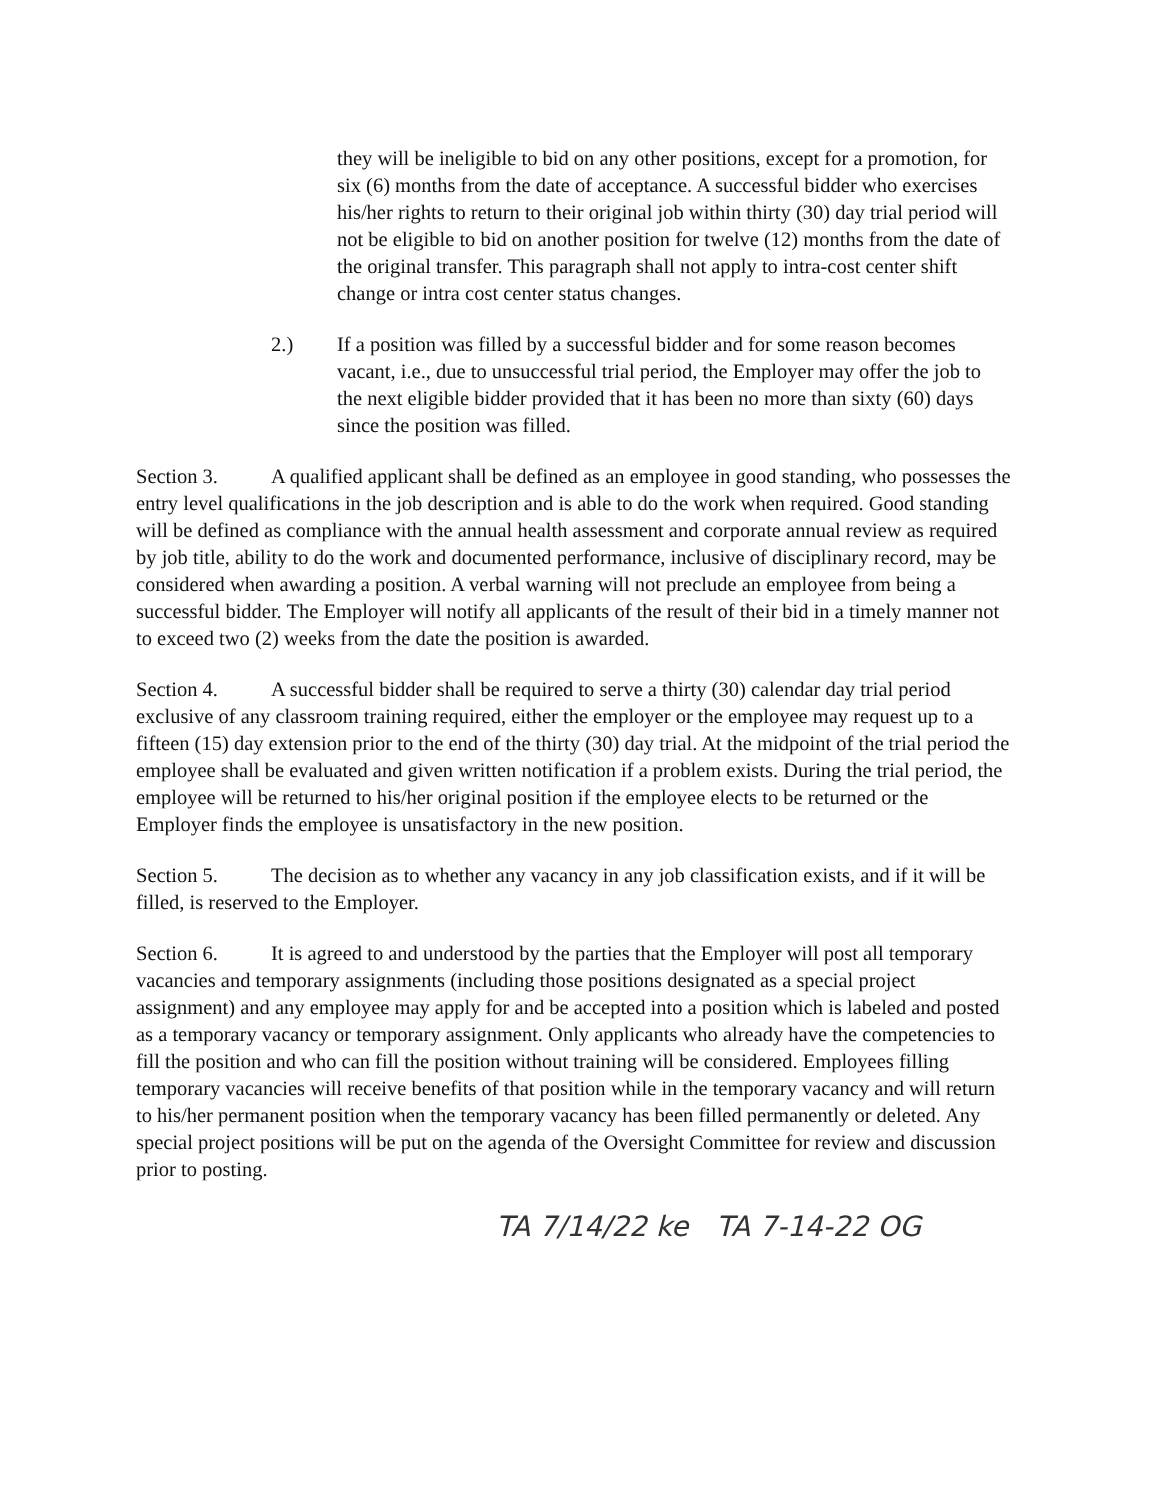they will be ineligible to bid on any other positions, except for a promotion, for six (6) months from the date of acceptance. A successful bidder who exercises his/her rights to return to their original job within thirty (30) day trial period will not be eligible to bid on another position for twelve (12) months from the date of the original transfer. This paragraph shall not apply to intra-cost center shift change or intra cost center status changes.
2.) If a position was filled by a successful bidder and for some reason becomes vacant, i.e., due to unsuccessful trial period, the Employer may offer the job to the next eligible bidder provided that it has been no more than sixty (60) days since the position was filled.
Section 3. A qualified applicant shall be defined as an employee in good standing, who possesses the entry level qualifications in the job description and is able to do the work when required. Good standing will be defined as compliance with the annual health assessment and corporate annual review as required by job title, ability to do the work and documented performance, inclusive of disciplinary record, may be considered when awarding a position. A verbal warning will not preclude an employee from being a successful bidder. The Employer will notify all applicants of the result of their bid in a timely manner not to exceed two (2) weeks from the date the position is awarded.
Section 4. A successful bidder shall be required to serve a thirty (30) calendar day trial period exclusive of any classroom training required, either the employer or the employee may request up to a fifteen (15) day extension prior to the end of the thirty (30) day trial. At the midpoint of the trial period the employee shall be evaluated and given written notification if a problem exists. During the trial period, the employee will be returned to his/her original position if the employee elects to be returned or the Employer finds the employee is unsatisfactory in the new position.
Section 5. The decision as to whether any vacancy in any job classification exists, and if it will be filled, is reserved to the Employer.
Section 6. It is agreed to and understood by the parties that the Employer will post all temporary vacancies and temporary assignments (including those positions designated as a special project assignment) and any employee may apply for and be accepted into a position which is labeled and posted as a temporary vacancy or temporary assignment. Only applicants who already have the competencies to fill the position and who can fill the position without training will be considered. Employees filling temporary vacancies will receive benefits of that position while in the temporary vacancy and will return to his/her permanent position when the temporary vacancy has been filled permanently or deleted. Any special project positions will be put on the agenda of the Oversight Committee for review and discussion prior to posting.
TA 7/14/22 ke TA 7-14-22 OG